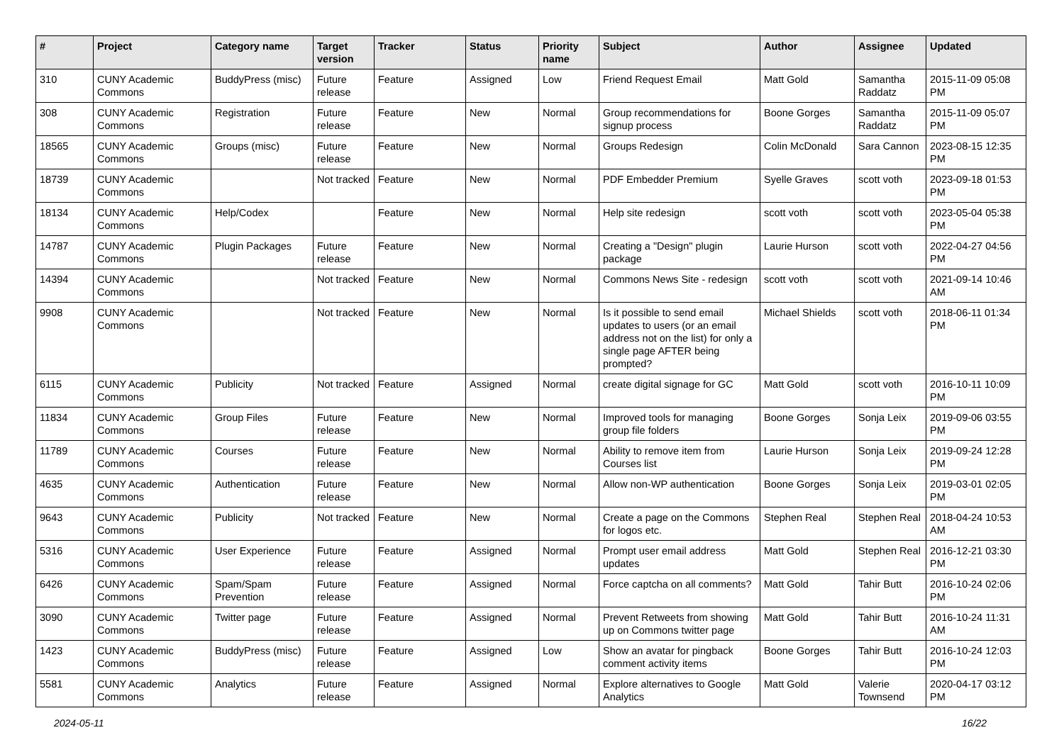| # | Project | Category name | Target version | Tracker | Status | Priority name | Subject | Author | Assignee | Updated |
| --- | --- | --- | --- | --- | --- | --- | --- | --- | --- | --- |
| 310 | CUNY Academic Commons | BuddyPress (misc) | Future release | Feature | Assigned | Low | Friend Request Email | Matt Gold | Samantha Raddatz | 2015-11-09 05:08 PM |
| 308 | CUNY Academic Commons | Registration | Future release | Feature | New | Normal | Group recommendations for signup process | Boone Gorges | Samantha Raddatz | 2015-11-09 05:07 PM |
| 18565 | CUNY Academic Commons | Groups (misc) | Future release | Feature | New | Normal | Groups Redesign | Colin McDonald | Sara Cannon | 2023-08-15 12:35 PM |
| 18739 | CUNY Academic Commons | | Not tracked | Feature | New | Normal | PDF Embedder Premium | Syelle Graves | scott voth | 2023-09-18 01:53 PM |
| 18134 | CUNY Academic Commons | Help/Codex | | Feature | New | Normal | Help site redesign | scott voth | scott voth | 2023-05-04 05:38 PM |
| 14787 | CUNY Academic Commons | Plugin Packages | Future release | Feature | New | Normal | Creating a "Design" plugin package | Laurie Hurson | scott voth | 2022-04-27 04:56 PM |
| 14394 | CUNY Academic Commons | | Not tracked | Feature | New | Normal | Commons News Site - redesign | scott voth | scott voth | 2021-09-14 10:46 AM |
| 9908 | CUNY Academic Commons | | Not tracked | Feature | New | Normal | Is it possible to send email updates to users (or an email address not on the list) for only a single page AFTER being prompted? | Michael Shields | scott voth | 2018-06-11 01:34 PM |
| 6115 | CUNY Academic Commons | Publicity | Not tracked | Feature | Assigned | Normal | create digital signage for GC | Matt Gold | scott voth | 2016-10-11 10:09 PM |
| 11834 | CUNY Academic Commons | Group Files | Future release | Feature | New | Normal | Improved tools for managing group file folders | Boone Gorges | Sonja Leix | 2019-09-06 03:55 PM |
| 11789 | CUNY Academic Commons | Courses | Future release | Feature | New | Normal | Ability to remove item from Courses list | Laurie Hurson | Sonja Leix | 2019-09-24 12:28 PM |
| 4635 | CUNY Academic Commons | Authentication | Future release | Feature | New | Normal | Allow non-WP authentication | Boone Gorges | Sonja Leix | 2019-03-01 02:05 PM |
| 9643 | CUNY Academic Commons | Publicity | Not tracked | Feature | New | Normal | Create a page on the Commons for logos etc. | Stephen Real | Stephen Real | 2018-04-24 10:53 AM |
| 5316 | CUNY Academic Commons | User Experience | Future release | Feature | Assigned | Normal | Prompt user email address updates | Matt Gold | Stephen Real | 2016-12-21 03:30 PM |
| 6426 | CUNY Academic Commons | Spam/Spam Prevention | Future release | Feature | Assigned | Normal | Force captcha on all comments? | Matt Gold | Tahir Butt | 2016-10-24 02:06 PM |
| 3090 | CUNY Academic Commons | Twitter page | Future release | Feature | Assigned | Normal | Prevent Retweets from showing up on Commons twitter page | Matt Gold | Tahir Butt | 2016-10-24 11:31 AM |
| 1423 | CUNY Academic Commons | BuddyPress (misc) | Future release | Feature | Assigned | Low | Show an avatar for pingback comment activity items | Boone Gorges | Tahir Butt | 2016-10-24 12:03 PM |
| 5581 | CUNY Academic Commons | Analytics | Future release | Feature | Assigned | Normal | Explore alternatives to Google Analytics | Matt Gold | Valerie Townsend | 2020-04-17 03:12 PM |
2024-05-11 16/22